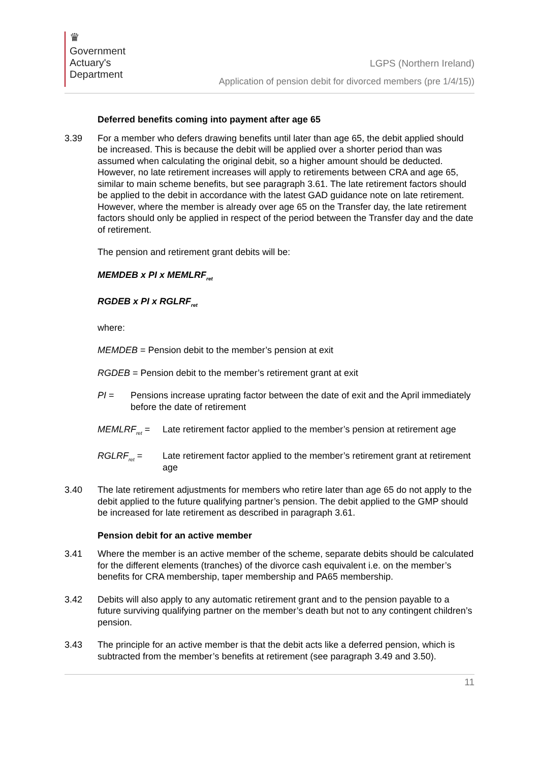♛
Government
Actuary's
Department
LGPS (Northern Ireland)
Application of pension debit for divorced members (pre 1/4/15))
Deferred benefits coming into payment after age 65
3.39 For a member who defers drawing benefits until later than age 65, the debit applied should be increased. This is because the debit will be applied over a shorter period than was assumed when calculating the original debit, so a higher amount should be deducted. However, no late retirement increases will apply to retirements between CRA and age 65, similar to main scheme benefits, but see paragraph 3.61. The late retirement factors should be applied to the debit in accordance with the latest GAD guidance note on late retirement. However, where the member is already over age 65 on the Transfer day, the late retirement factors should only be applied in respect of the period between the Transfer day and the date of retirement.
The pension and retirement grant debits will be:
MEMDEB x PI x MEMLRF<sub>ret</sub>
RGDEB x PI x RGLRF<sub>ret</sub>
where:
MEMDEB = Pension debit to the member’s pension at exit
RGDEB = Pension debit to the member’s retirement grant at exit
PI = Pensions increase uprating factor between the date of exit and the April immediately before the date of retirement
MEMLRF<sub>ret</sub> = Late retirement factor applied to the member’s pension at retirement age
RGLRF<sub>ret</sub> = Late retirement factor applied to the member’s retirement grant at retirement age
3.40 The late retirement adjustments for members who retire later than age 65 do not apply to the debit applied to the future qualifying partner’s pension. The debit applied to the GMP should be increased for late retirement as described in paragraph 3.61.
Pension debit for an active member
3.41 Where the member is an active member of the scheme, separate debits should be calculated for the different elements (tranches) of the divorce cash equivalent i.e. on the member’s benefits for CRA membership, taper membership and PA65 membership.
3.42 Debits will also apply to any automatic retirement grant and to the pension payable to a future surviving qualifying partner on the member’s death but not to any contingent children’s pension.
3.43 The principle for an active member is that the debit acts like a deferred pension, which is subtracted from the member’s benefits at retirement (see paragraph 3.49 and 3.50).
11